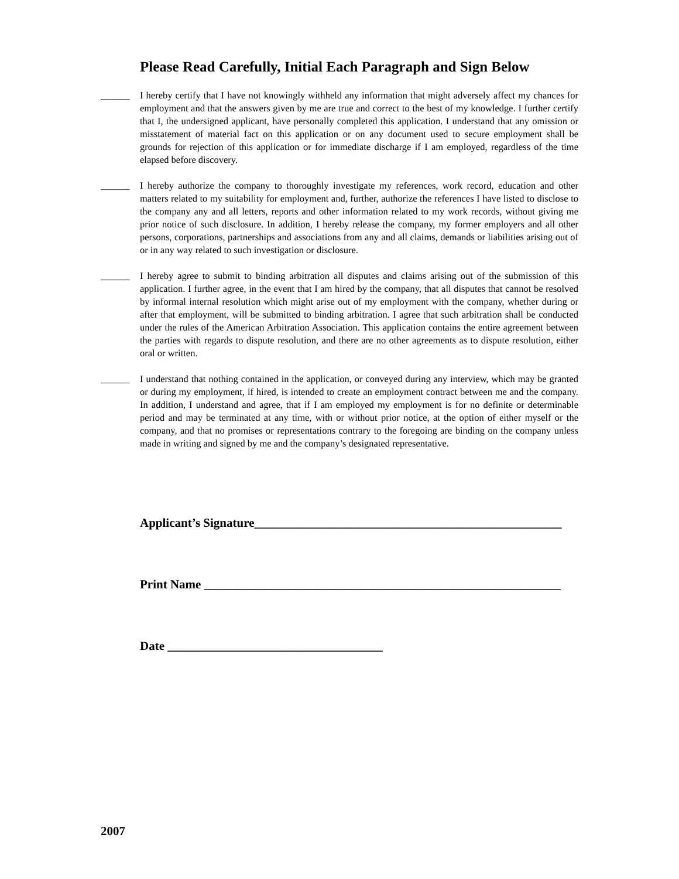Please Read Carefully, Initial Each Paragraph and Sign Below
______ I hereby certify that I have not knowingly withheld any information that might adversely affect my chances for employment and that the answers given by me are true and correct to the best of my knowledge. I further certify that I, the undersigned applicant, have personally completed this application. I understand that any omission or misstatement of material fact on this application or on any document used to secure employment shall be grounds for rejection of this application or for immediate discharge if I am employed, regardless of the time elapsed before discovery.
______ I hereby authorize the company to thoroughly investigate my references, work record, education and other matters related to my suitability for employment and, further, authorize the references I have listed to disclose to the company any and all letters, reports and other information related to my work records, without giving me prior notice of such disclosure. In addition, I hereby release the company, my former employers and all other persons, corporations, partnerships and associations from any and all claims, demands or liabilities arising out of or in any way related to such investigation or disclosure.
______ I hereby agree to submit to binding arbitration all disputes and claims arising out of the submission of this application. I further agree, in the event that I am hired by the company, that all disputes that cannot be resolved by informal internal resolution which might arise out of my employment with the company, whether during or after that employment, will be submitted to binding arbitration. I agree that such arbitration shall be conducted under the rules of the American Arbitration Association. This application contains the entire agreement between the parties with regards to dispute resolution, and there are no other agreements as to dispute resolution, either oral or written.
______ I understand that nothing contained in the application, or conveyed during any interview, which may be granted or during my employment, if hired, is intended to create an employment contract between me and the company. In addition, I understand and agree, that if I am employed my employment is for no definite or determinable period and may be terminated at any time, with or without prior notice, at the option of either myself or the company, and that no promises or representations contrary to the foregoing are binding on the company unless made in writing and signed by me and the company’s designated representative.
Applicant’s Signature__________________________________________________
Print Name __________________________________________________________
Date ___________________________________
2007